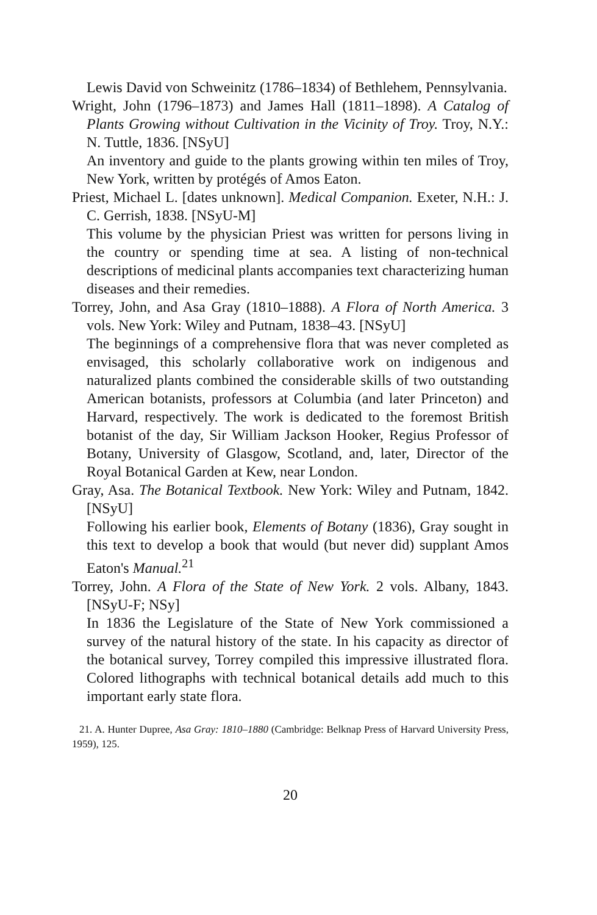Lewis David von Schweinitz (1786–1834) of Bethlehem, Pennsylvania.
Wright, John (1796–1873) and James Hall (1811–1898). A Catalog of Plants Growing without Cultivation in the Vicinity of Troy. Troy, N.Y.: N. Tuttle, 1836. [NSyU]
An inventory and guide to the plants growing within ten miles of Troy, New York, written by protégés of Amos Eaton.
Priest, Michael L. [dates unknown]. Medical Companion. Exeter, N.H.: J. C. Gerrish, 1838. [NSyU-M]
This volume by the physician Priest was written for persons living in the country or spending time at sea. A listing of non-technical descriptions of medicinal plants accompanies text characterizing human diseases and their remedies.
Torrey, John, and Asa Gray (1810–1888). A Flora of North America. 3 vols. New York: Wiley and Putnam, 1838–43. [NSyU]
The beginnings of a comprehensive flora that was never completed as envisaged, this scholarly collaborative work on indigenous and naturalized plants combined the considerable skills of two outstanding American botanists, professors at Columbia (and later Princeton) and Harvard, respectively. The work is dedicated to the foremost British botanist of the day, Sir William Jackson Hooker, Regius Professor of Botany, University of Glasgow, Scotland, and, later, Director of the Royal Botanical Garden at Kew, near London.
Gray, Asa. The Botanical Textbook. New York: Wiley and Putnam, 1842. [NSyU]
Following his earlier book, Elements of Botany (1836), Gray sought in this text to develop a book that would (but never did) supplant Amos Eaton's Manual.<sup>21</sup>
Torrey, John. A Flora of the State of New York. 2 vols. Albany, 1843. [NSyU-F; NSy]
In 1836 the Legislature of the State of New York commissioned a survey of the natural history of the state. In his capacity as director of the botanical survey, Torrey compiled this impressive illustrated flora. Colored lithographs with technical botanical details add much to this important early state flora.
21. A. Hunter Dupree, Asa Gray: 1810–1880 (Cambridge: Belknap Press of Harvard University Press, 1959), 125.
20